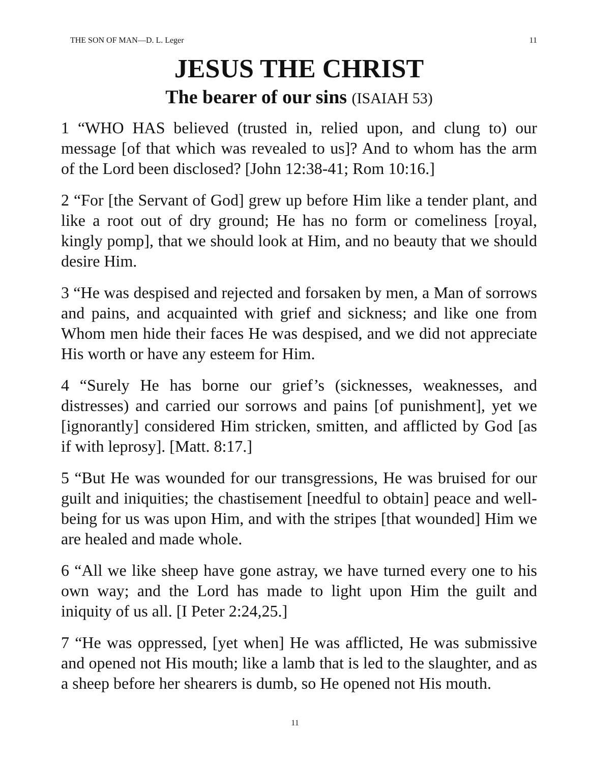THE SON OF MAN—D. L. Leger 11
JESUS THE CHRIST
The bearer of our sins (ISAIAH 53)
1 “WHO HAS believed (trusted in, relied upon, and clung to) our message [of that which was revealed to us]? And to whom has the arm of the Lord been disclosed? [John 12:38-41; Rom 10:16.]
2 “For [the Servant of God] grew up before Him like a tender plant, and like a root out of dry ground; He has no form or comeliness [royal, kingly pomp], that we should look at Him, and no beauty that we should desire Him.
3 “He was despised and rejected and forsaken by men, a Man of sorrows and pains, and acquainted with grief and sickness; and like one from Whom men hide their faces He was despised, and we did not appreciate His worth or have any esteem for Him.
4 “Surely He has borne our grief’s (sicknesses, weaknesses, and distresses) and carried our sorrows and pains [of punishment], yet we [ignorantly] considered Him stricken, smitten, and afflicted by God [as if with leprosy]. [Matt. 8:17.]
5 “But He was wounded for our transgressions, He was bruised for our guilt and iniquities; the chastisement [needful to obtain] peace and well-being for us was upon Him, and with the stripes [that wounded] Him we are healed and made whole.
6 “All we like sheep have gone astray, we have turned every one to his own way; and the Lord has made to light upon Him the guilt and iniquity of us all. [I Peter 2:24,25.]
7 “He was oppressed, [yet when] He was afflicted, He was submissive and opened not His mouth; like a lamb that is led to the slaughter, and as a sheep before her shearers is dumb, so He opened not His mouth.
11